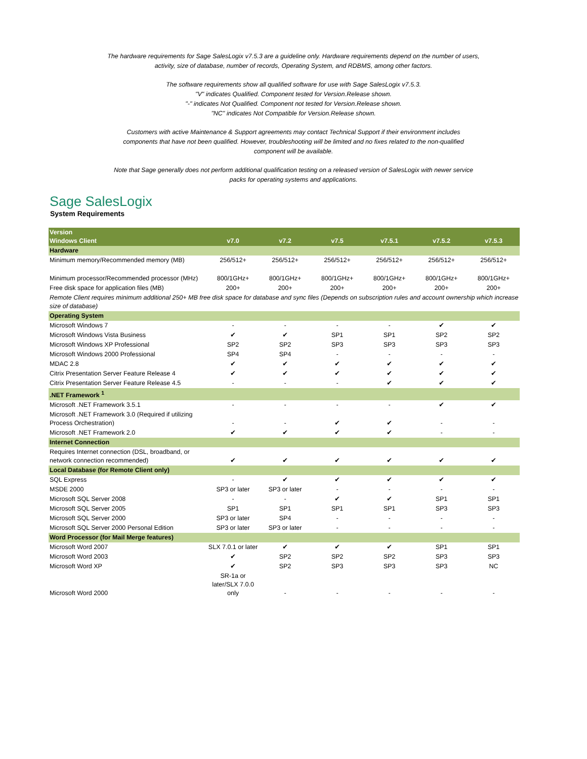The hardware requirements for Sage SalesLogix v7.5.3 are a guideline only. Hardware requirements depend on the number of users,
activity, size of database, number of records, Operating System, and RDBMS, among other factors.
The software requirements show all qualified software for use with Sage SalesLogix v7.5.3.
"V" indicates Qualified. Component tested for Version.Release shown.
"-" indicates Not Qualified. Component not tested for Version.Release shown.
"NC" indicates Not Compatible for Version.Release shown.
Customers with active Maintenance & Support agreements may contact Technical Support if their environment includes
components that have not been qualified. However, troubleshooting will be limited and no fixes related to the non-qualified
component will be available.
Note that Sage generally does not perform additional qualification testing on a released version of SalesLogix with newer service
packs for operating systems and applications.
Sage SalesLogix
System Requirements
| Version Windows Client | v7.0 | v7.2 | v7.5 | v7.5.1 | v7.5.2 | v7.5.3 |
| --- | --- | --- | --- | --- | --- | --- |
| Hardware | | | | | | |
| Minimum memory/Recommended memory (MB) | 256/512+ | 256/512+ | 256/512+ | 256/512+ | 256/512+ | 256/512+ |
| Minimum processor/Recommended processor (MHz) | 800/1GHz+ | 800/1GHz+ | 800/1GHz+ | 800/1GHz+ | 800/1GHz+ | 800/1GHz+ |
| Free disk space for application files (MB) | 200+ | 200+ | 200+ | 200+ | 200+ | 200+ |
| Remote Client requires minimum additional 250+ MB free disk space for database and sync files (Depends on subscription rules and account ownership which increase size of database) | | | | | | |
| Operating System | | | | | | |
| Microsoft Windows 7 | - | - | - | - | ✔ | ✔ |
| Microsoft Windows Vista Business | ✔ | ✔ | SP1 | SP1 | SP2 | SP2 |
| Microsoft Windows XP Professional | SP2 | SP2 | SP3 | SP3 | SP3 | SP3 |
| Microsoft Windows 2000 Professional | SP4 | SP4 | - | - | - | - |
| MDAC 2.8 | ✔ | ✔ | ✔ | ✔ | ✔ | ✔ |
| Citrix Presentation Server Feature Release 4 | ✔ | ✔ | ✔ | ✔ | ✔ | ✔ |
| Citrix Presentation Server Feature Release 4.5 | - | - | - | ✔ | ✔ | ✔ |
| .NET Framework <sup>1</sup> | | | | | | |
| Microsoft .NET Framework 3.5.1 | - | - | - | - | ✔ | ✔ |
| Microsoft .NET Framework 3.0 (Required if utilizing Process Orchestration) | - | - | ✔ | ✔ | - | - |
| Microsoft .NET Framework 2.0 | ✔ | ✔ | ✔ | ✔ | - | - |
| Internet Connection | | | | | | |
| Requires Internet connection (DSL, broadband, or network connection recommended) | ✔ | ✔ | ✔ | ✔ | ✔ | ✔ |
| Local Database (for Remote Client only) | | | | | | |
| SQL Express | - | ✔ | ✔ | ✔ | ✔ | ✔ |
| MSDE 2000 | SP3 or later | SP3 or later | - | - | - | - |
| Microsoft SQL Server 2008 | - | - | ✔ | ✔ | SP1 | SP1 |
| Microsoft SQL Server 2005 | SP1 | SP1 | SP1 | SP1 | SP3 | SP3 |
| Microsoft SQL Server 2000 | SP3 or later | SP4 | - | - | - | - |
| Microsoft SQL Server 2000 Personal Edition | SP3 or later | SP3 or later | - | - | - | - |
| Word Processor (for Mail Merge features) | | | | | | |
| Microsoft Word 2007 | SLX 7.0.1 or later | ✔ | ✔ | ✔ | SP1 | SP1 |
| Microsoft Word 2003 | ✔ | SP2 | SP2 | SP2 | SP3 | SP3 |
| Microsoft Word XP | ✔ | SP2 | SP3 | SP3 | SP3 | NC |
| Microsoft Word 2000 | SR-1a or later/SLX 7.0.0 only | - | - | - | - | - |